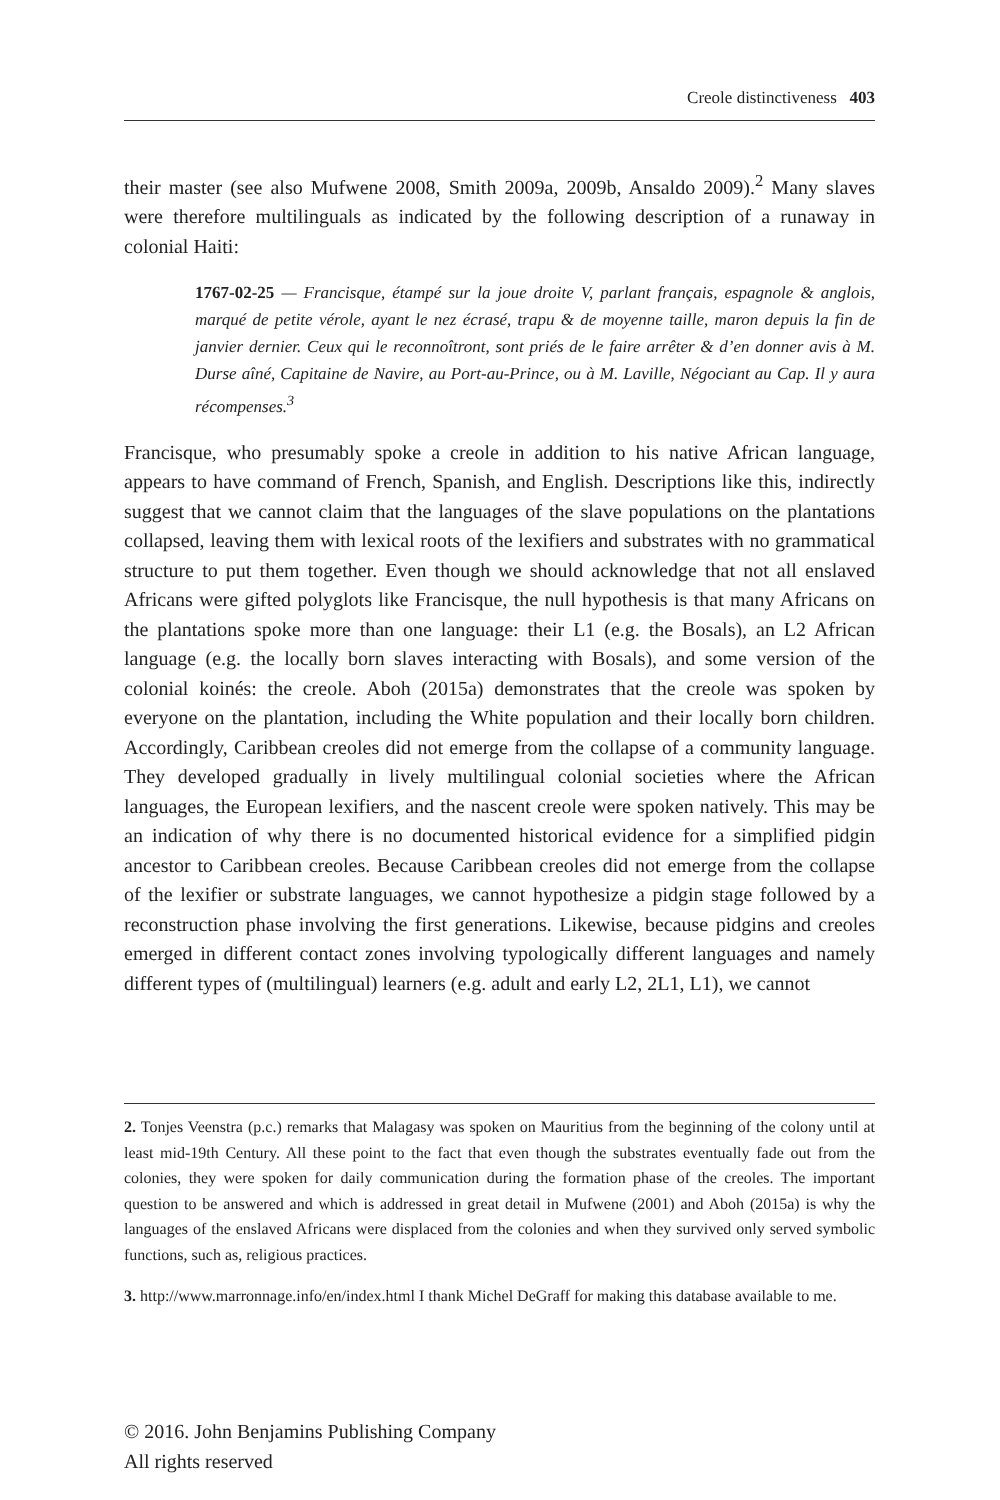Creole distinctiveness 403
their master (see also Mufwene 2008, Smith 2009a, 2009b, Ansaldo 2009).<sup>2</sup> Many slaves were therefore multilinguals as indicated by the following description of a runaway in colonial Haiti:
1767-02-25 — Francisque, étampé sur la joue droite V, parlant français, espagnole & anglois, marqué de petite vérole, ayant le nez écrasé, trapu & de moyenne taille, maron depuis la fin de janvier dernier. Ceux qui le reconnoîtront, sont priés de le faire arrêter & d’en donner avis à M. Durse aîné, Capitaine de Navire, au Port-au-Prince, ou à M. Laville, Négociant au Cap. Il y aura récompenses.<sup>3</sup>
Francisque, who presumably spoke a creole in addition to his native African language, appears to have command of French, Spanish, and English. Descriptions like this, indirectly suggest that we cannot claim that the languages of the slave populations on the plantations collapsed, leaving them with lexical roots of the lexifiers and substrates with no grammatical structure to put them together. Even though we should acknowledge that not all enslaved Africans were gifted polyglots like Francisque, the null hypothesis is that many Africans on the plantations spoke more than one language: their L1 (e.g. the Bosals), an L2 African language (e.g. the locally born slaves interacting with Bosals), and some version of the colonial koinés: the creole. Aboh (2015a) demonstrates that the creole was spoken by everyone on the plantation, including the White population and their locally born children. Accordingly, Caribbean creoles did not emerge from the collapse of a community language. They developed gradually in lively multilingual colonial societies where the African languages, the European lexifiers, and the nascent creole were spoken natively. This may be an indication of why there is no documented historical evidence for a simplified pidgin ancestor to Caribbean creoles. Because Caribbean creoles did not emerge from the collapse of the lexifier or substrate languages, we cannot hypothesize a pidgin stage followed by a reconstruction phase involving the first generations. Likewise, because pidgins and creoles emerged in different contact zones involving typologically different languages and namely different types of (multilingual) learners (e.g. adult and early L2, 2L1, L1), we cannot
2. Tonjes Veenstra (p.c.) remarks that Malagasy was spoken on Mauritius from the beginning of the colony until at least mid-19th Century. All these point to the fact that even though the substrates eventually fade out from the colonies, they were spoken for daily communication during the formation phase of the creoles. The important question to be answered and which is addressed in great detail in Mufwene (2001) and Aboh (2015a) is why the languages of the enslaved Africans were displaced from the colonies and when they survived only served symbolic functions, such as, religious practices.
3. http://www.marronnage.info/en/index.html I thank Michel DeGraff for making this database available to me.
© 2016. John Benjamins Publishing Company
All rights reserved